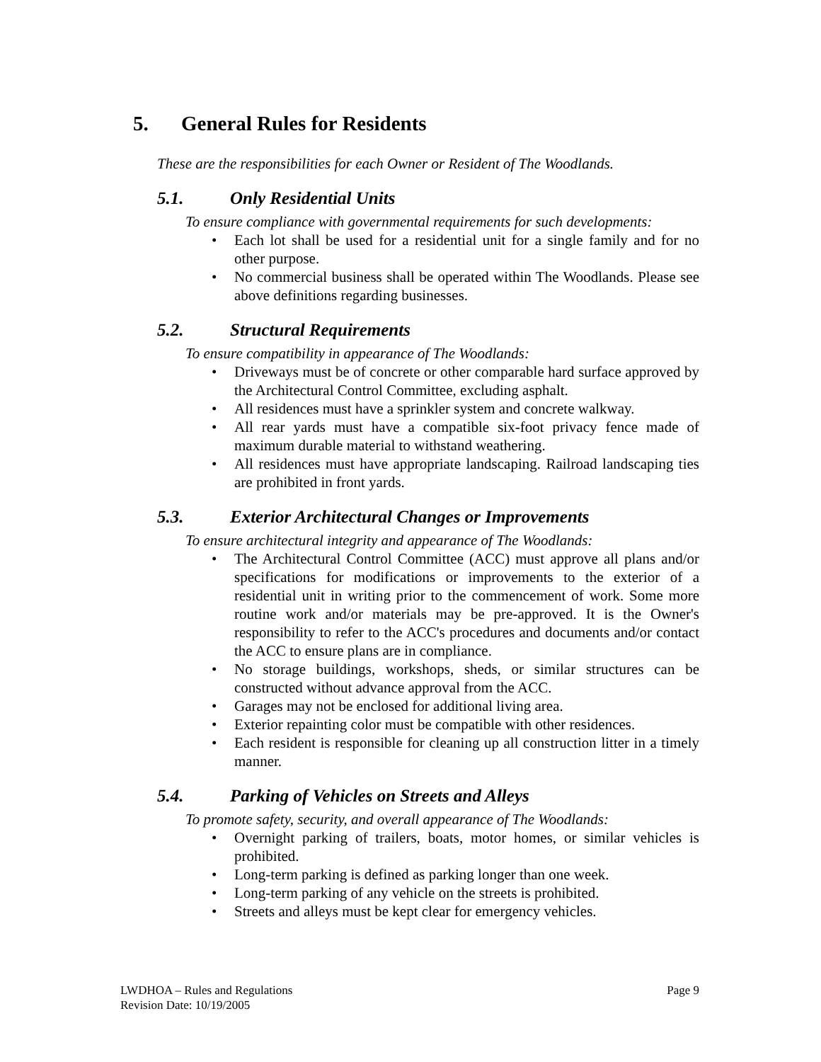5. General Rules for Residents
These are the responsibilities for each Owner or Resident of The Woodlands.
5.1. Only Residential Units
To ensure compliance with governmental requirements for such developments:
• Each lot shall be used for a residential unit for a single family and for no other purpose.
• No commercial business shall be operated within The Woodlands. Please see above definitions regarding businesses.
5.2. Structural Requirements
To ensure compatibility in appearance of The Woodlands:
• Driveways must be of concrete or other comparable hard surface approved by the Architectural Control Committee, excluding asphalt.
• All residences must have a sprinkler system and concrete walkway.
• All rear yards must have a compatible six-foot privacy fence made of maximum durable material to withstand weathering.
• All residences must have appropriate landscaping. Railroad landscaping ties are prohibited in front yards.
5.3. Exterior Architectural Changes or Improvements
To ensure architectural integrity and appearance of The Woodlands:
• The Architectural Control Committee (ACC) must approve all plans and/or specifications for modifications or improvements to the exterior of a residential unit in writing prior to the commencement of work. Some more routine work and/or materials may be pre-approved. It is the Owner's responsibility to refer to the ACC's procedures and documents and/or contact the ACC to ensure plans are in compliance.
• No storage buildings, workshops, sheds, or similar structures can be constructed without advance approval from the ACC.
• Garages may not be enclosed for additional living area.
• Exterior repainting color must be compatible with other residences.
• Each resident is responsible for cleaning up all construction litter in a timely manner.
5.4. Parking of Vehicles on Streets and Alleys
To promote safety, security, and overall appearance of The Woodlands:
• Overnight parking of trailers, boats, motor homes, or similar vehicles is prohibited.
• Long-term parking is defined as parking longer than one week.
• Long-term parking of any vehicle on the streets is prohibited.
• Streets and alleys must be kept clear for emergency vehicles.
LWDHOA – Rules and Regulations
Revision Date: 10/19/2005
Page 9